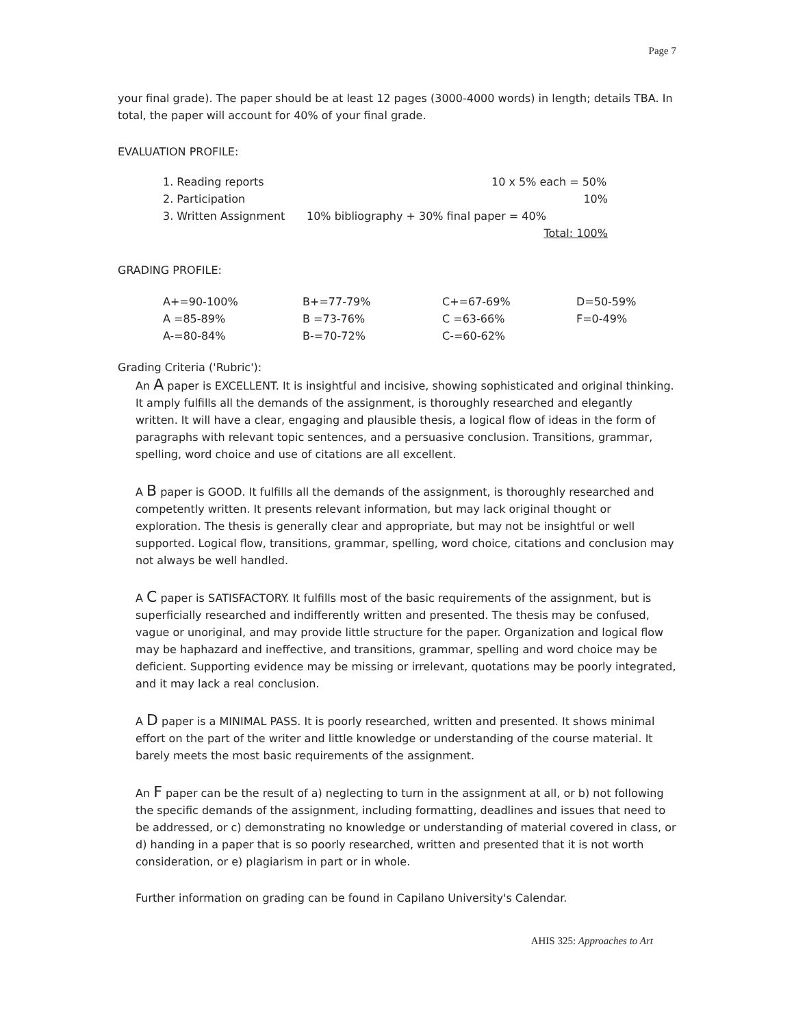Page 7
your final grade). The paper should be at least 12 pages (3000-4000 words) in length; details TBA. In total, the paper will account for 40% of your final grade.
EVALUATION PROFILE:
| 1. Reading reports | | 10 x 5% each = 50% |
| 2. Participation | | 10% |
| 3. Written Assignment | 10% bibliography + 30% final paper = 40% | |
| | | Total: 100% |
GRADING PROFILE:
| A+=90-100% | B+=77-79% | C+=67-69% | D=50-59% |
| A =85-89% | B =73-76% | C =63-66% | F=0-49% |
| A-=80-84% | B-=70-72% | C-=60-62% | |
Grading Criteria ('Rubric'):
An A paper is EXCELLENT. It is insightful and incisive, showing sophisticated and original thinking. It amply fulfills all the demands of the assignment, is thoroughly researched and elegantly written. It will have a clear, engaging and plausible thesis, a logical flow of ideas in the form of paragraphs with relevant topic sentences, and a persuasive conclusion. Transitions, grammar, spelling, word choice and use of citations are all excellent.
A B paper is GOOD. It fulfills all the demands of the assignment, is thoroughly researched and competently written. It presents relevant information, but may lack original thought or exploration. The thesis is generally clear and appropriate, but may not be insightful or well supported. Logical flow, transitions, grammar, spelling, word choice, citations and conclusion may not always be well handled.
A C paper is SATISFACTORY. It fulfills most of the basic requirements of the assignment, but is superficially researched and indifferently written and presented. The thesis may be confused, vague or unoriginal, and may provide little structure for the paper. Organization and logical flow may be haphazard and ineffective, and transitions, grammar, spelling and word choice may be deficient. Supporting evidence may be missing or irrelevant, quotations may be poorly integrated, and it may lack a real conclusion.
A D paper is a MINIMAL PASS. It is poorly researched, written and presented. It shows minimal effort on the part of the writer and little knowledge or understanding of the course material. It barely meets the most basic requirements of the assignment.
An F paper can be the result of a) neglecting to turn in the assignment at all, or b) not following the specific demands of the assignment, including formatting, deadlines and issues that need to be addressed, or c) demonstrating no knowledge or understanding of material covered in class, or d) handing in a paper that is so poorly researched, written and presented that it is not worth consideration, or e) plagiarism in part or in whole.
Further information on grading can be found in Capilano University's Calendar.
AHIS 325: Approaches to Art